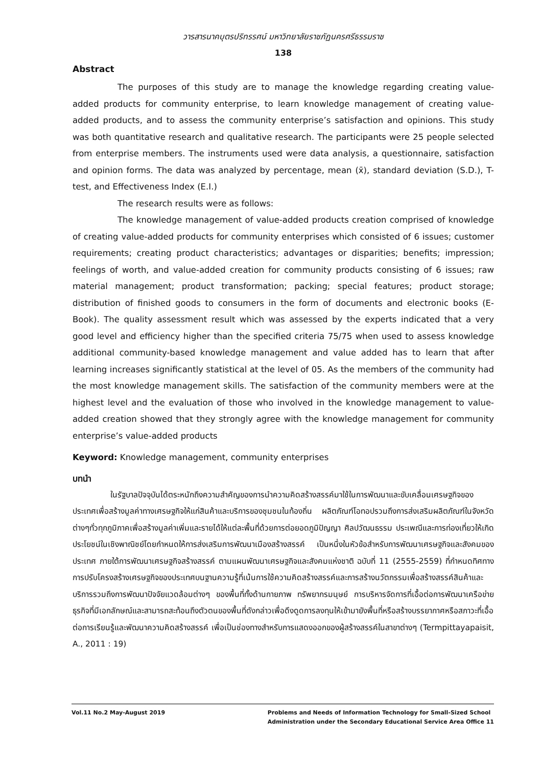วารสารนาคบุตรปริทรรศน์ มหาวิทยาลัยราชภัฏนครศรีธรรมราช
138
Abstract
The purposes of this study are to manage the knowledge regarding creating value-added products for community enterprise, to learn knowledge management of creating value-added products, and to assess the community enterprise’s satisfaction and opinions. This study was both quantitative research and qualitative research. The participants were 25 people selected from enterprise members. The instruments used were data analysis, a questionnaire, satisfaction and opinion forms. The data was analyzed by percentage, mean (x̄), standard deviation (S.D.), T-test, and Effectiveness Index (E.I.)
The research results were as follows:
The knowledge management of value-added products creation comprised of knowledge of creating value-added products for community enterprises which consisted of 6 issues; customer requirements; creating product characteristics; advantages or disparities; benefits; impression; feelings of worth, and value-added creation for community products consisting of 6 issues; raw material management; product transformation; packing; special features; product storage; distribution of finished goods to consumers in the form of documents and electronic books (E-Book). The quality assessment result which was assessed by the experts indicated that a very good level and efficiency higher than the specified criteria 75/75 when used to assess knowledge additional community-based knowledge management and value added has to learn that after learning increases significantly statistical at the level of 05. As the members of the community had the most knowledge management skills. The satisfaction of the community members were at the highest level and the evaluation of those who involved in the knowledge management to value-added creation showed that they strongly agree with the knowledge management for community enterprise’s value-added products
Keyword: Knowledge management, community enterprises
บทนำ
ในรัฐบาลปัจจุบันได้ตระหนักถึงความสำคัญของการนำความคิดสร้างสรรค์มาใช้ในการพัฒนาและขับเคลื่อนเศรษฐกิจของประเทศเพื่อสร้างมูลค่าทางเศรษฐกิจให้แก่สินค้าและบริการของชุมชนในท้องถิ่น ผลิตภัณฑ์โอทอปรวมถึงการส่งเสริมผลิตภัณฑ์ในจังหวัดต่างๆทั่วทุกภูมิภาคเพื่อสร้างมูลค่าเพิ่มและรายได้ให้แต่ละพื้นที่ด้วยการต่อยอดภูมิปัญญา ศิลปวัฒนธรรม ประเพณีและการท่องเที่ยวให้เกิดประโยชน์ในเชิงพาณิชย์โดยกำหนดให้การส่งเสริมการพัฒนาเมืองสร้างสรรค์ เป็นหนึ่งในหัวข้อสำหรับการพัฒนาเศรษฐกิจและสังคมของประเทศ ภายใต้การพัฒนาเศรษฐกิจสร้างสรรค์ ตามแผนพัฒนาเศรษฐกิจและสังคมแห่งชาติ ฉบับที่ 11 (2555-2559) ที่กำหนดทิศทางการปรับโครงสร้างเศรษฐกิจของประเทศบนฐานความรู้ที่เน้นการใช้ความคิดสร้างสรรค์และการสร้างนวัตกรรมเพื่อสร้างสรรค์สินค้าและบริการรวมถึงการพัฒนาปัจจัยแวดล้อมต่างๆ ของพื้นที่ทั้งด้านกายภาพ ทรัพยากรมนุษย์ การบริหารจัดการที่เอื้อต่อการพัฒนาเครือข่ายธุรกิจที่มีเอกลักษณ์และสามารถสะท้อนถึงตัวตนของพื้นที่ดังกล่าวเพื่อดึงดูดการลงทุนให้เข้ามายังพื้นที่หรือสร้างบรรยากาศหรือสภาวะที่เอื้อต่อการเรียนรู้และพัฒนาความคิดสร้างสรรค์ เพื่อเป็นช่องทางสำหรับการแสดงออกของผู้สร้างสรรค์ในสาขาต่างๆ (Termpittayapaisit, A., 2011 : 19)
Vol.11 No.2 May-August 2019 Problems and Needs of Information Technology for Small-Sized School
Administration under the Secondary Educational Service Area Office 11